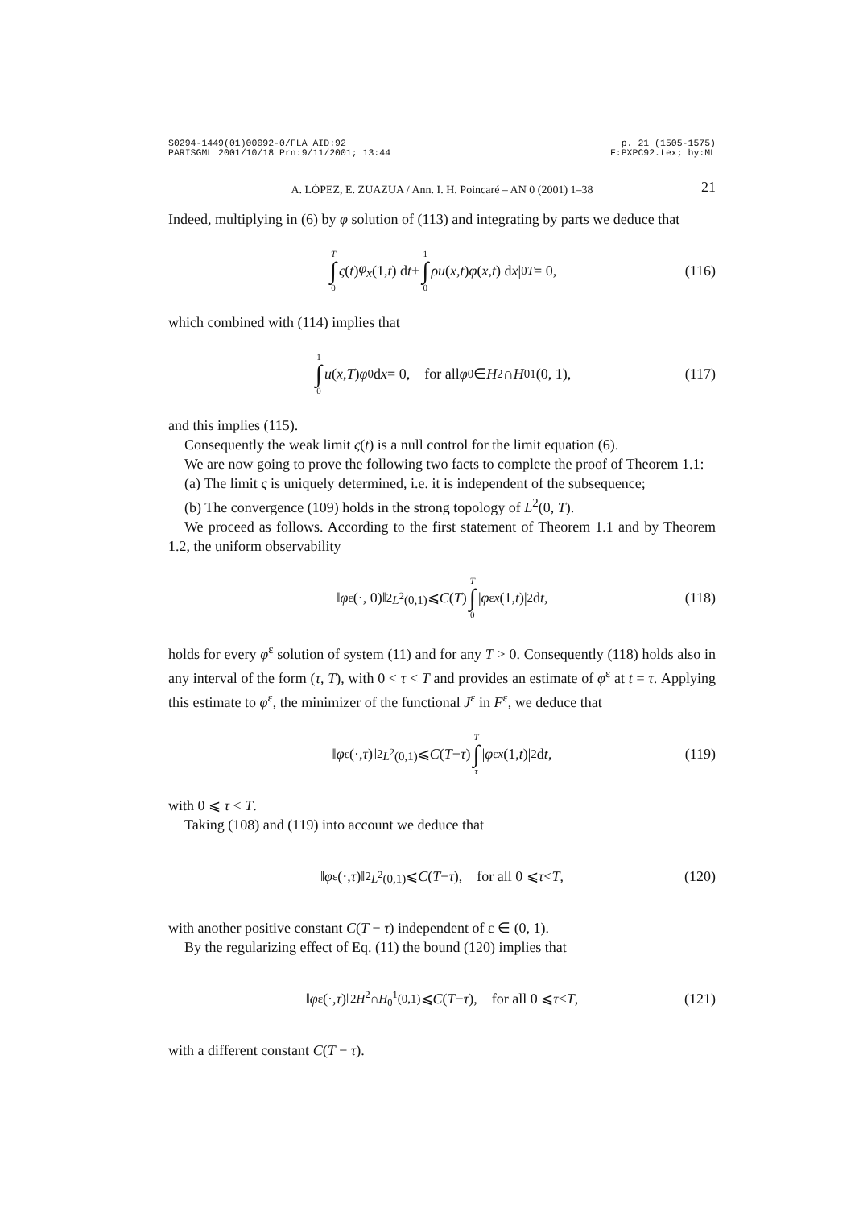S0294-1449(01)00092-0/FLA AID:92
PARISGML 2001/10/18 Prn:9/11/2001; 13:44
p. 21 (1505-1575)
F:PXPC92.tex; by:ML
A. LÓPEZ, E. ZUAZUA / Ann. I. H. Poincaré – AN 0 (2001) 1–38 21
Indeed, multiplying in (6) by φ solution of (113) and integrating by parts we deduce that
T ∫ 0 ς (t) φ<sub>x</sub> (1, t) d t + 1 ∫ 0 ρ̄u (x, t) φ (x, t) d x |<sub>0</sub><sup>T</sup> = 0, (116)
which combined with (114) implies that
1 ∫ 0 u (x, T) φ<sup>0</sup> d x = 0, for all φ<sup>0</sup> ∈ H<sup>2</sup> ∩ H<sub>0</sub><sup>1</sup>(0, 1), (117)
and this implies (115).
Consequently the weak limit ς(t) is a null control for the limit equation (6).
We are now going to prove the following two facts to complete the proof of Theorem 1.1:
(a) The limit ς is uniquely determined, i.e. it is independent of the subsequence;
(b) The convergence (109) holds in the strong topology of L<sup>2</sup>(0, T).
We proceed as follows. According to the first statement of Theorem 1.1 and by Theorem 1.2, the uniform observability
‖ φ<sup>ε</sup>(·, 0)‖<sup>2</sup><sub>L<sup>2</sup>(0,1)</sub> ⩽ C (T) T ∫ 0 | φ<sup>ε</sup><sub>x</sub> (1, t)|<sup>2</sup> d t, (118)
holds for every φ<sup>ε</sup> solution of system (11) and for any T > 0. Consequently (118) holds also in any interval of the form (τ, T), with 0 < τ < T and provides an estimate of φ<sup>ε</sup> at t = τ. Applying this estimate to φ<sup>ε</sup>, the minimizer of the functional J<sup>ε</sup> in F<sup>ε</sup>, we deduce that
‖ φ<sup>ε</sup>(·, τ)‖<sup>2</sup><sub>L<sup>2</sup>(0,1)</sub> ⩽ C (T − τ) T ∫ τ | φ<sup>ε</sup><sub>x</sub> (1, t)|<sup>2</sup> d t, (119)
with 0 ⩽ τ < T.
Taking (108) and (119) into account we deduce that
‖ φ<sup>ε</sup>(·, τ)‖<sup>2</sup><sub>L<sup>2</sup>(0,1)</sub> ⩽ C (T − τ), for all 0 ⩽ τ < T, (120)
with another positive constant C(T − τ) independent of ε ∈ (0, 1).
By the regularizing effect of Eq. (11) the bound (120) implies that
‖ φ<sup>ε</sup>(·, τ)‖<sup>2</sup><sub>H<sup>2</sup>∩H<sub>0</sub><sup>1</sup>(0,1)</sub> ⩽ C (T − τ), for all 0 ⩽ τ < T, (121)
with a different constant C(T − τ).